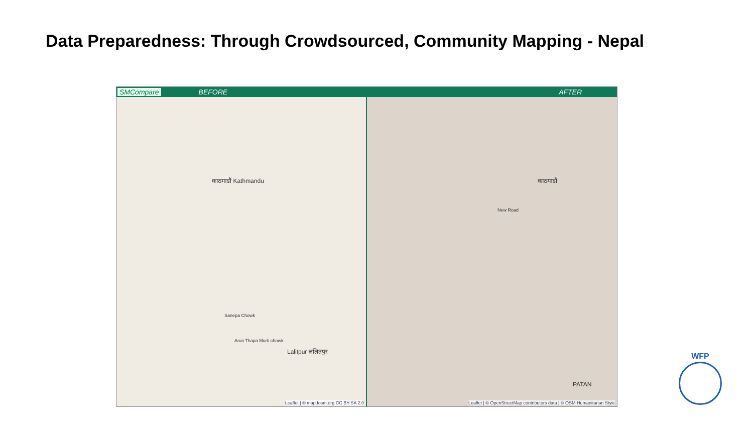Data Preparedness: Through Crowdsourced, Community Mapping - Nepal
SMCompare BEFORE AFTER
काठमाडौं Kathmandu
Sanepa Chowk
Arun Thapa Murti chowk
Lalitpur ललितपुर
Leaflet | © map.fosm.org CC BY-SA 2.0
काठमाडौं
New Road
PATAN
Leaflet | © OpenStreetMap contributors data | © OSM Humanitarian Style
WFP